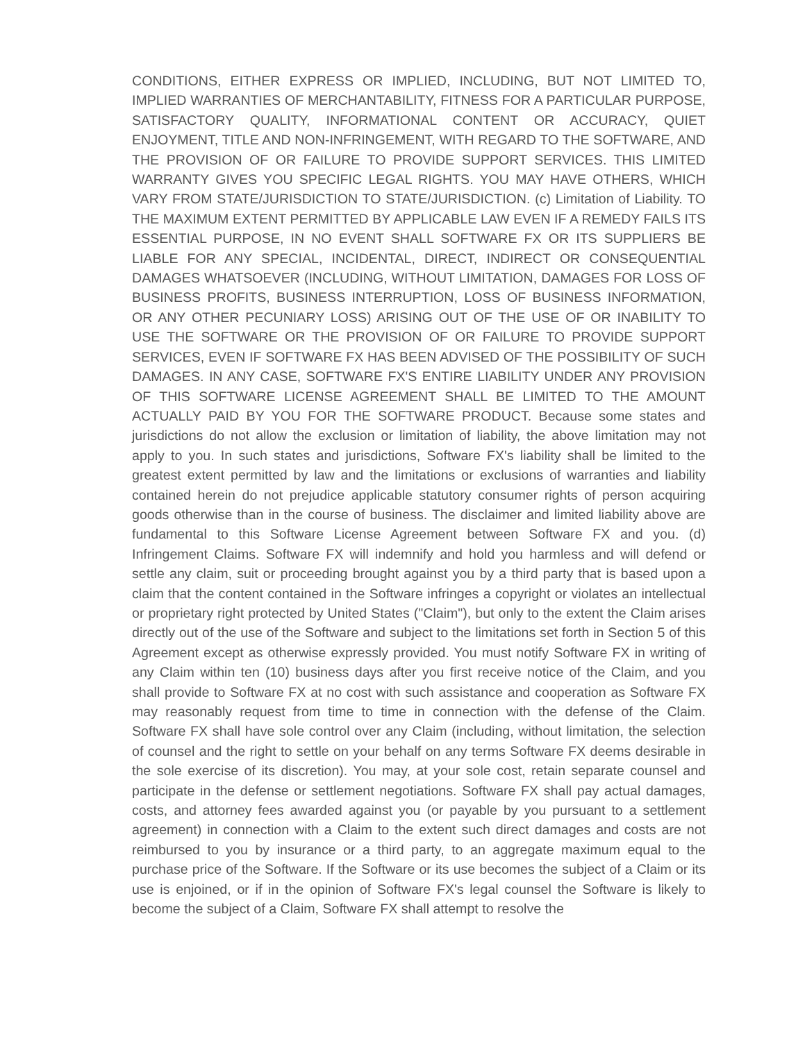CONDITIONS, EITHER EXPRESS OR IMPLIED, INCLUDING, BUT NOT LIMITED TO, IMPLIED WARRANTIES OF MERCHANTABILITY, FITNESS FOR A PARTICULAR PURPOSE, SATISFACTORY QUALITY, INFORMATIONAL CONTENT OR ACCURACY, QUIET ENJOYMENT, TITLE AND NON-INFRINGEMENT, WITH REGARD TO THE SOFTWARE, AND THE PROVISION OF OR FAILURE TO PROVIDE SUPPORT SERVICES. THIS LIMITED WARRANTY GIVES YOU SPECIFIC LEGAL RIGHTS. YOU MAY HAVE OTHERS, WHICH VARY FROM STATE/JURISDICTION TO STATE/JURISDICTION. (c) Limitation of Liability. TO THE MAXIMUM EXTENT PERMITTED BY APPLICABLE LAW EVEN IF A REMEDY FAILS ITS ESSENTIAL PURPOSE, IN NO EVENT SHALL SOFTWARE FX OR ITS SUPPLIERS BE LIABLE FOR ANY SPECIAL, INCIDENTAL, DIRECT, INDIRECT OR CONSEQUENTIAL DAMAGES WHATSOEVER (INCLUDING, WITHOUT LIMITATION, DAMAGES FOR LOSS OF BUSINESS PROFITS, BUSINESS INTERRUPTION, LOSS OF BUSINESS INFORMATION, OR ANY OTHER PECUNIARY LOSS) ARISING OUT OF THE USE OF OR INABILITY TO USE THE SOFTWARE OR THE PROVISION OF OR FAILURE TO PROVIDE SUPPORT SERVICES, EVEN IF SOFTWARE FX HAS BEEN ADVISED OF THE POSSIBILITY OF SUCH DAMAGES. IN ANY CASE, SOFTWARE FX'S ENTIRE LIABILITY UNDER ANY PROVISION OF THIS SOFTWARE LICENSE AGREEMENT SHALL BE LIMITED TO THE AMOUNT ACTUALLY PAID BY YOU FOR THE SOFTWARE PRODUCT. Because some states and jurisdictions do not allow the exclusion or limitation of liability, the above limitation may not apply to you. In such states and jurisdictions, Software FX's liability shall be limited to the greatest extent permitted by law and the limitations or exclusions of warranties and liability contained herein do not prejudice applicable statutory consumer rights of person acquiring goods otherwise than in the course of business. The disclaimer and limited liability above are fundamental to this Software License Agreement between Software FX and you. (d) Infringement Claims. Software FX will indemnify and hold you harmless and will defend or settle any claim, suit or proceeding brought against you by a third party that is based upon a claim that the content contained in the Software infringes a copyright or violates an intellectual or proprietary right protected by United States ("Claim"), but only to the extent the Claim arises directly out of the use of the Software and subject to the limitations set forth in Section 5 of this Agreement except as otherwise expressly provided. You must notify Software FX in writing of any Claim within ten (10) business days after you first receive notice of the Claim, and you shall provide to Software FX at no cost with such assistance and cooperation as Software FX may reasonably request from time to time in connection with the defense of the Claim. Software FX shall have sole control over any Claim (including, without limitation, the selection of counsel and the right to settle on your behalf on any terms Software FX deems desirable in the sole exercise of its discretion). You may, at your sole cost, retain separate counsel and participate in the defense or settlement negotiations. Software FX shall pay actual damages, costs, and attorney fees awarded against you (or payable by you pursuant to a settlement agreement) in connection with a Claim to the extent such direct damages and costs are not reimbursed to you by insurance or a third party, to an aggregate maximum equal to the purchase price of the Software. If the Software or its use becomes the subject of a Claim or its use is enjoined, or if in the opinion of Software FX's legal counsel the Software is likely to become the subject of a Claim, Software FX shall attempt to resolve the